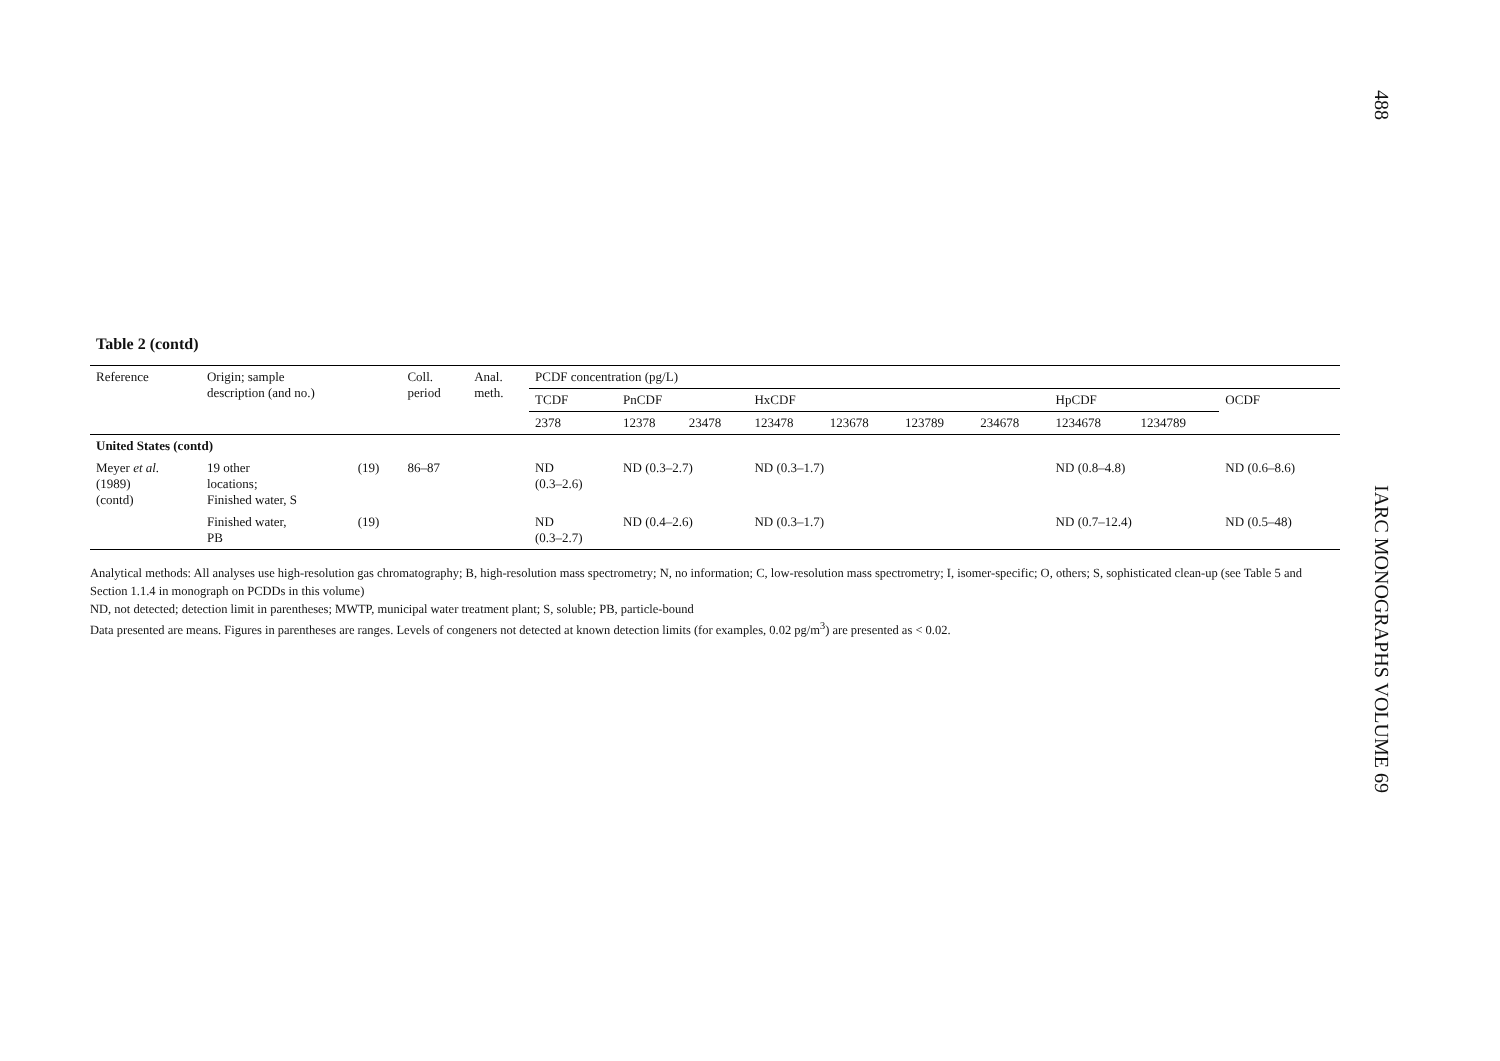488 IARC MONOGRAPHS VOLUME 69
Table 2 (contd)
| Reference | Origin; sample description (and no.) | | Coll. period | Anal. meth. | PCDF concentration (pg/L) | | | | | | | | | |
| --- | --- | --- | --- | --- | --- | --- | --- | --- | --- | --- | --- | --- | --- | --- |
| | | | | | TCDF | PnCDF | | HxCDF | | | | HpCDF | | OCDF |
| | | | | | 2378 | 12378 | 23478 | 123478 | 123678 | 123789 | 234678 | 1234678 | 1234789 | |
| United States (contd) | | | | | | | | | | | | | | |
| Meyer et al. (1989) (contd) | 19 other locations; Finished water, S | (19) | 86–87 | | ND (0.3–2.6) | ND (0.3–2.7) | | ND (0.3–1.7) | | | | ND (0.8–4.8) | | ND (0.6–8.6) |
| | Finished water, PB | (19) | | | ND (0.3–2.7) | ND (0.4–2.6) | | ND (0.3–1.7) | | | | ND (0.7–12.4) | | ND (0.5–48) |
Analytical methods: All analyses use high-resolution gas chromatography; B, high-resolution mass spectrometry; N, no information; C, low-resolution mass spectrometry; I, isomer-specific; O, others; S, sophisticated clean-up (see Table 5 and Section 1.1.4 in monograph on PCDDs in this volume)
ND, not detected; detection limit in parentheses; MWTP, municipal water treatment plant; S, soluble; PB, particle-bound
Data presented are means. Figures in parentheses are ranges. Levels of congeners not detected at known detection limits (for examples, 0.02 pg/m<sup>3</sup>) are presented as < 0.02.